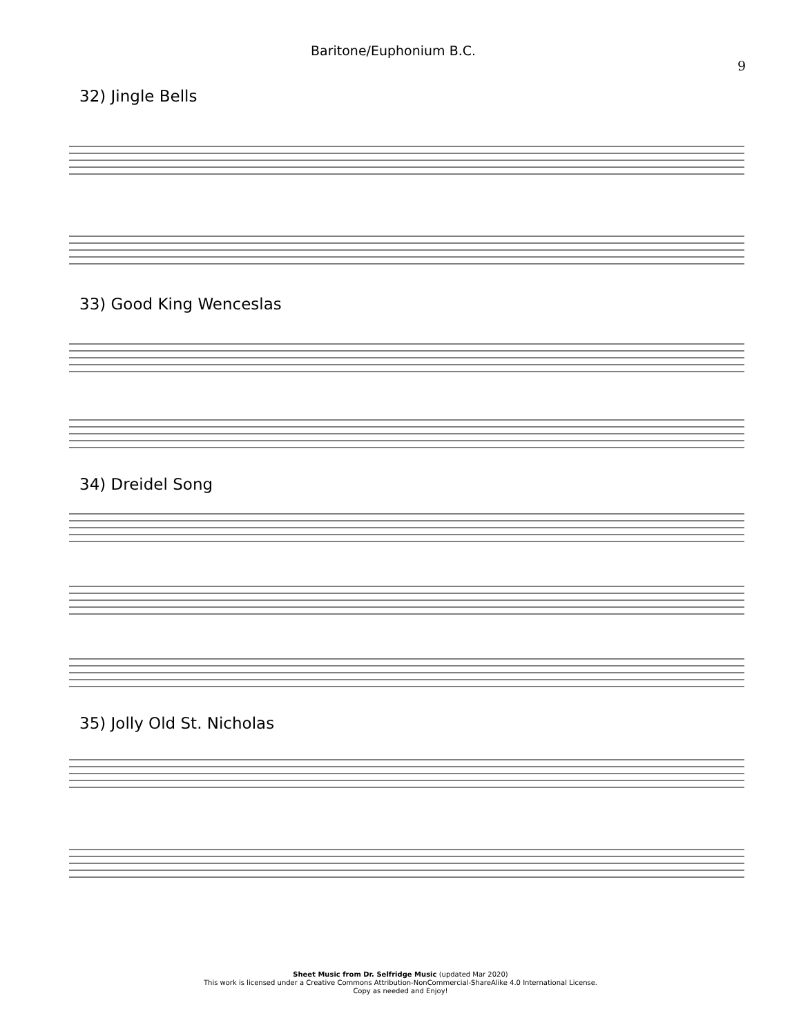Baritone/Euphonium B.C. 9
32) Jingle Bells
33) Good King Wenceslas
34) Dreidel Song
35) Jolly Old St. Nicholas
Sheet Music from Dr. Selfridge Music (updated Mar 2020)
This work is licensed under a Creative Commons Attribution-NonCommercial-ShareAlike 4.0 International License.
Copy as needed and Enjoy!